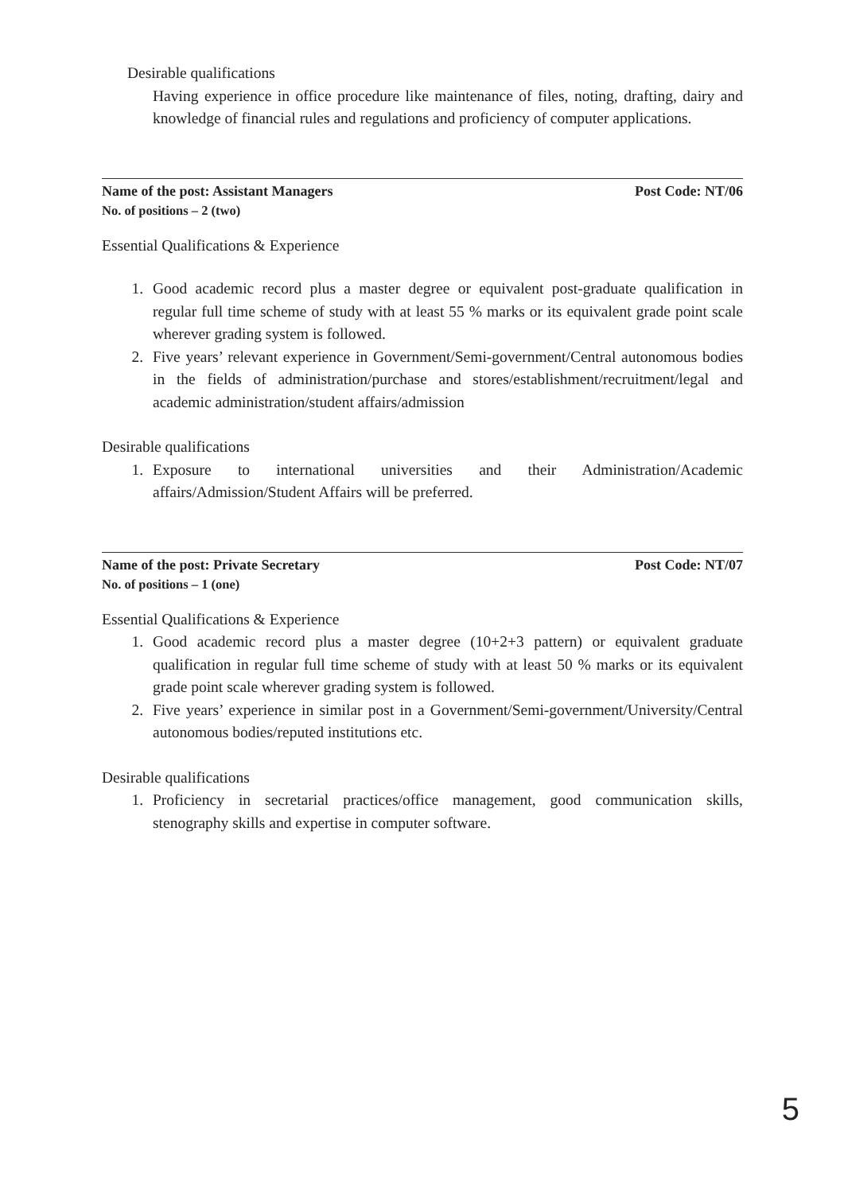Desirable qualifications
Having experience in office procedure like maintenance of files, noting, drafting, dairy and knowledge of financial rules and regulations and proficiency of computer applications.
Name of the post: Assistant Managers Post Code: NT/06
No. of positions – 2 (two)
Essential Qualifications & Experience
1. Good academic record plus a master degree or equivalent post-graduate qualification in regular full time scheme of study with at least 55 % marks or its equivalent grade point scale wherever grading system is followed.
2. Five years’ relevant experience in Government/Semi-government/Central autonomous bodies in the fields of administration/purchase and stores/establishment/recruitment/legal and academic administration/student affairs/admission
Desirable qualifications
1. Exposure to international universities and their Administration/Academic affairs/Admission/Student Affairs will be preferred.
Name of the post: Private Secretary Post Code: NT/07
No. of positions – 1 (one)
Essential Qualifications & Experience
1. Good academic record plus a master degree (10+2+3 pattern) or equivalent graduate qualification in regular full time scheme of study with at least 50 % marks or its equivalent grade point scale wherever grading system is followed.
2. Five years’ experience in similar post in a Government/Semi-government/University/Central autonomous bodies/reputed institutions etc.
Desirable qualifications
1. Proficiency in secretarial practices/office management, good communication skills, stenography skills and expertise in computer software.
5